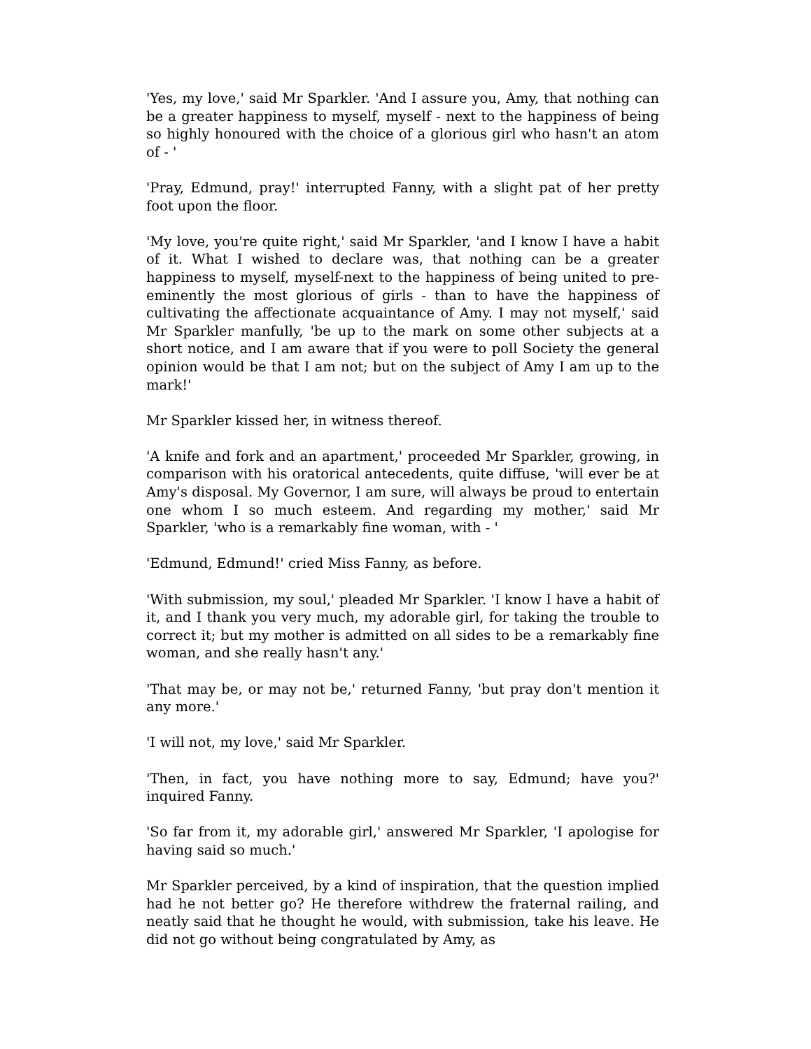'Yes, my love,' said Mr Sparkler. 'And I assure you, Amy, that nothing can be a greater happiness to myself, myself - next to the happiness of being so highly honoured with the choice of a glorious girl who hasn't an atom of - '
'Pray, Edmund, pray!' interrupted Fanny, with a slight pat of her pretty foot upon the floor.
'My love, you're quite right,' said Mr Sparkler, 'and I know I have a habit of it. What I wished to declare was, that nothing can be a greater happiness to myself, myself-next to the happiness of being united to pre-eminently the most glorious of girls - than to have the happiness of cultivating the affectionate acquaintance of Amy. I may not myself,' said Mr Sparkler manfully, 'be up to the mark on some other subjects at a short notice, and I am aware that if you were to poll Society the general opinion would be that I am not; but on the subject of Amy I am up to the mark!'
Mr Sparkler kissed her, in witness thereof.
'A knife and fork and an apartment,' proceeded Mr Sparkler, growing, in comparison with his oratorical antecedents, quite diffuse, 'will ever be at Amy's disposal. My Governor, I am sure, will always be proud to entertain one whom I so much esteem. And regarding my mother,' said Mr Sparkler, 'who is a remarkably fine woman, with - '
'Edmund, Edmund!' cried Miss Fanny, as before.
'With submission, my soul,' pleaded Mr Sparkler. 'I know I have a habit of it, and I thank you very much, my adorable girl, for taking the trouble to correct it; but my mother is admitted on all sides to be a remarkably fine woman, and she really hasn't any.'
'That may be, or may not be,' returned Fanny, 'but pray don't mention it any more.'
'I will not, my love,' said Mr Sparkler.
'Then, in fact, you have nothing more to say, Edmund; have you?' inquired Fanny.
'So far from it, my adorable girl,' answered Mr Sparkler, 'I apologise for having said so much.'
Mr Sparkler perceived, by a kind of inspiration, that the question implied had he not better go? He therefore withdrew the fraternal railing, and neatly said that he thought he would, with submission, take his leave. He did not go without being congratulated by Amy, as